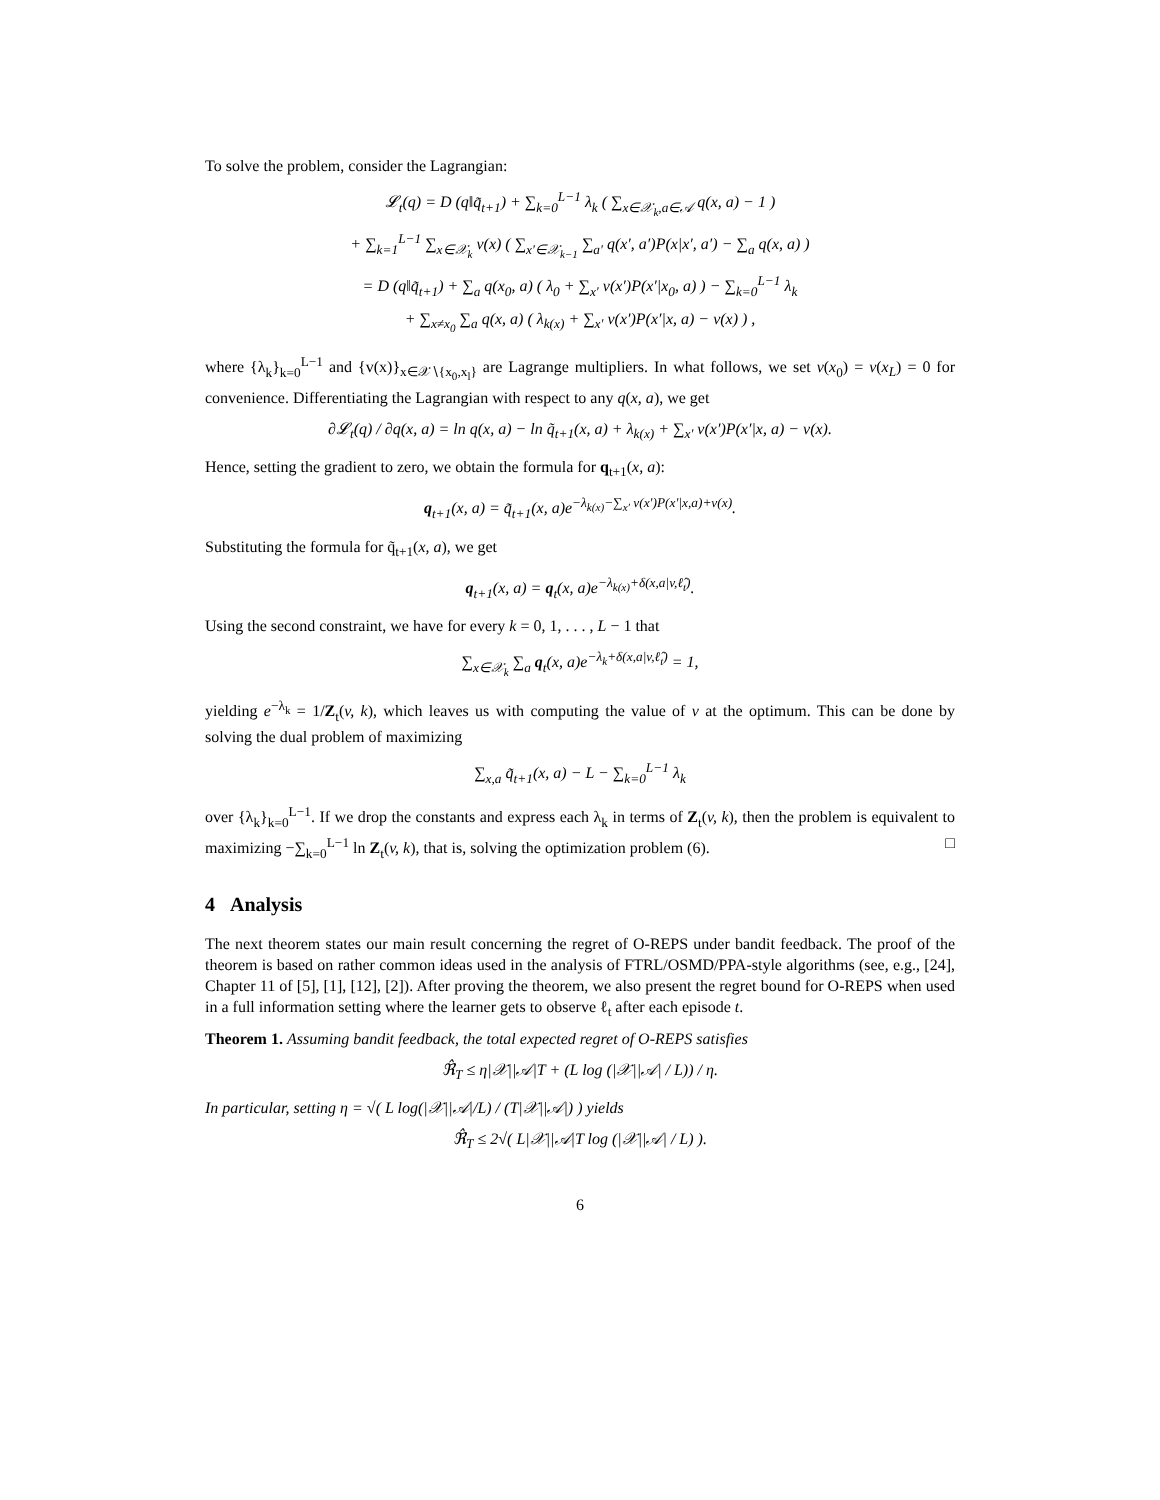To solve the problem, consider the Lagrangian:
𝓛<sub>t</sub>(q) = D (q‖q̃<sub>t+1</sub>) + ∑<sub>k=0</sub><sup>L−1</sup> λ<sub>k</sub> ( ∑<sub>x∈𝒳<sub>k</sub>,a∈𝒜</sub> q(x, a) − 1 )
+ ∑<sub>k=1</sub><sup>L−1</sup> ∑<sub>x∈𝒳<sub>k</sub></sub> v(x) ( ∑<sub>x′∈𝒳<sub>k−1</sub></sub> ∑<sub>a′</sub> q(x′, a′)P(x|x′, a′) − ∑<sub>a</sub> q(x, a) )
= D (q‖q̃<sub>t+1</sub>) + ∑<sub>a</sub> q(x<sub>0</sub>, a) ( λ<sub>0</sub> + ∑<sub>x′</sub> v(x′)P(x′|x<sub>0</sub>, a) ) − ∑<sub>k=0</sub><sup>L−1</sup> λ<sub>k</sub>
+ ∑<sub>x≠x<sub>0</sub></sub> ∑<sub>a</sub> q(x, a) ( λ<sub>k(x)</sub> + ∑<sub>x′</sub> v(x′)P(x′|x, a) − v(x) ) ,
where {λ<sub>k</sub>}<sub>k=0</sub><sup>L−1</sup> and {v(x)}<sub>x∈𝒳∖{x<sub>0</sub>,x<sub>l</sub>}</sub> are Lagrange multipliers. In what follows, we set v(x<sub>0</sub>) = v(x<sub>L</sub>) = 0 for convenience. Differentiating the Lagrangian with respect to any q(x, a), we get
∂𝓛<sub>t</sub>(q) / ∂q(x, a) = ln q(x, a) − ln q̃<sub>t+1</sub>(x, a) + λ<sub>k(x)</sub> + ∑<sub>x′</sub> v(x′)P(x′|x, a) − v(x).
Hence, setting the gradient to zero, we obtain the formula for q<sub>t+1</sub>(x, a):
q<sub>t+1</sub>(x, a) = q̃<sub>t+1</sub>(x, a)e<sup>−λ<sub>k(x)</sub>−∑<sub>x′</sub> v(x′)P(x′|x,a)+v(x)</sup>.
Substituting the formula for q̃<sub>t+1</sub>(x, a), we get
q<sub>t+1</sub>(x, a) = q<sub>t</sub>(x, a)e<sup>−λ<sub>k(x)</sub>+δ(x,a|v,ℓ̂<sub>t</sub>)</sup>.
Using the second constraint, we have for every k = 0, 1, . . . , L − 1 that
∑<sub>x∈𝒳<sub>k</sub></sub> ∑<sub>a</sub> q<sub>t</sub>(x, a)e<sup>−λ<sub>k</sub>+δ(x,a|v,ℓ̂<sub>t</sub>)</sup> = 1,
yielding e<sup>−λ<sub>k</sub></sup> = 1/Z<sub>t</sub>(v, k), which leaves us with computing the value of v at the optimum. This can be done by solving the dual problem of maximizing
∑<sub>x,a</sub> q̃<sub>t+1</sub>(x, a) − L − ∑<sub>k=0</sub><sup>L−1</sup> λ<sub>k</sub>
over {λ<sub>k</sub>}<sub>k=0</sub><sup>L−1</sup>. If we drop the constants and express each λ<sub>k</sub> in terms of Z<sub>t</sub>(v, k), then the problem is equivalent to maximizing −∑<sub>k=0</sub><sup>L−1</sup> ln Z<sub>t</sub>(v, k), that is, solving the optimization problem (6). □
4 Analysis
The next theorem states our main result concerning the regret of O-REPS under bandit feedback. The proof of the theorem is based on rather common ideas used in the analysis of FTRL/OSMD/PPA-style algorithms (see, e.g., [24], Chapter 11 of [5], [1], [12], [2]). After proving the theorem, we also present the regret bound for O-REPS when used in a full information setting where the learner gets to observe ℓ<sub>t</sub> after each episode t.
Theorem 1. Assuming bandit feedback, the total expected regret of O-REPS satisfies
ℜ̂<sub>T</sub> ≤ η|𝒳||𝒜|T + (L log (|𝒳||𝒜| / L)) / η.
In particular, setting η = √( L log(|𝒳||𝒜|/L) / (T|𝒳||𝒜|) ) yields
ℜ̂<sub>T</sub> ≤ 2√( L|𝒳||𝒜|T log (|𝒳||𝒜| / L) ).
6